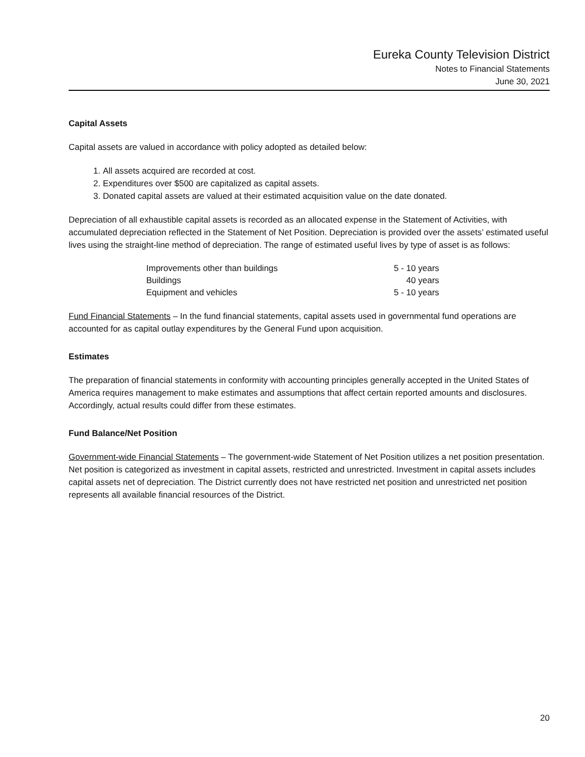Eureka County Television District
Notes to Financial Statements
June 30, 2021
Capital Assets
Capital assets are valued in accordance with policy adopted as detailed below:
1. All assets acquired are recorded at cost.
2. Expenditures over $500 are capitalized as capital assets.
3. Donated capital assets are valued at their estimated acquisition value on the date donated.
Depreciation of all exhaustible capital assets is recorded as an allocated expense in the Statement of Activities, with accumulated depreciation reflected in the Statement of Net Position. Depreciation is provided over the assets’ estimated useful lives using the straight-line method of depreciation. The range of estimated useful lives by type of asset is as follows:
| Improvements other than buildings | 5 - 10 years |
| Buildings | 40 years |
| Equipment and vehicles | 5 - 10 years |
Fund Financial Statements – In the fund financial statements, capital assets used in governmental fund operations are accounted for as capital outlay expenditures by the General Fund upon acquisition.
Estimates
The preparation of financial statements in conformity with accounting principles generally accepted in the United States of America requires management to make estimates and assumptions that affect certain reported amounts and disclosures. Accordingly, actual results could differ from these estimates.
Fund Balance/Net Position
Government-wide Financial Statements – The government-wide Statement of Net Position utilizes a net position presentation. Net position is categorized as investment in capital assets, restricted and unrestricted. Investment in capital assets includes capital assets net of depreciation. The District currently does not have restricted net position and unrestricted net position represents all available financial resources of the District.
20